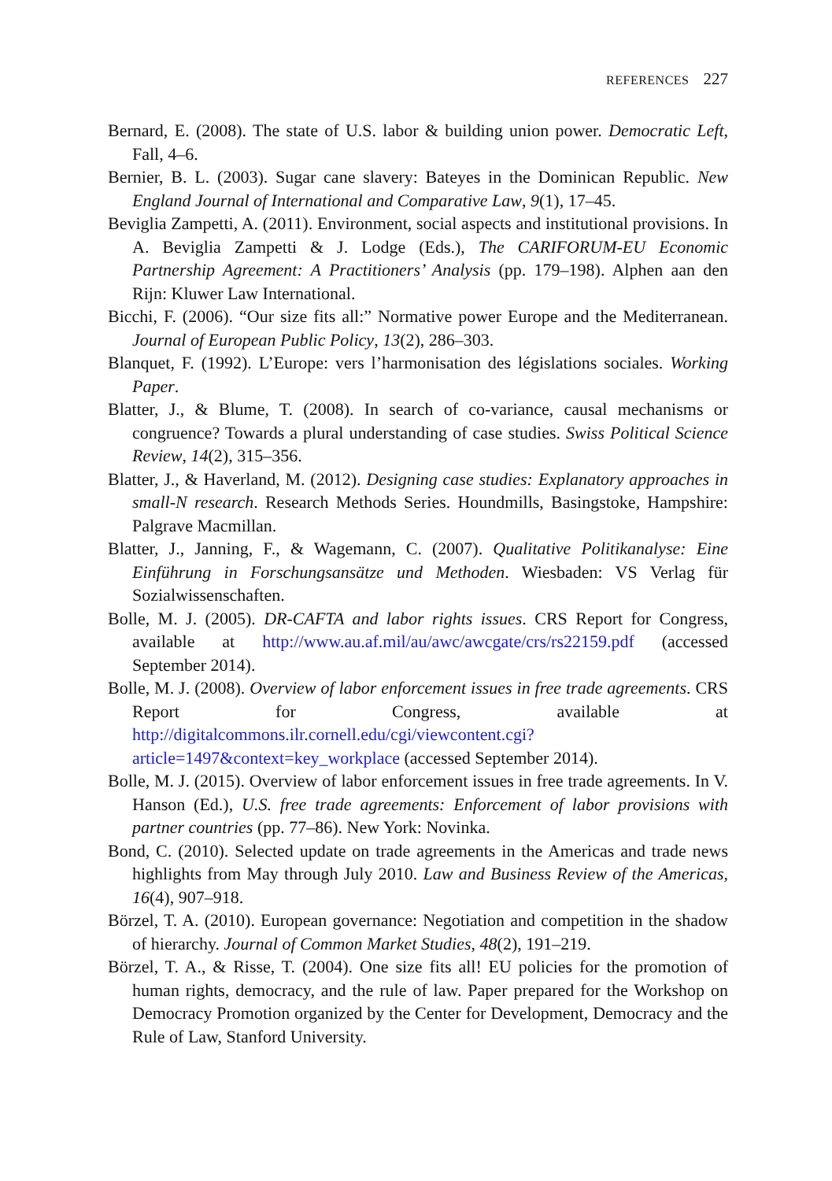REFERENCES 227
Bernard, E. (2008). The state of U.S. labor & building union power. Democratic Left, Fall, 4–6.
Bernier, B. L. (2003). Sugar cane slavery: Bateyes in the Dominican Republic. New England Journal of International and Comparative Law, 9(1), 17–45.
Beviglia Zampetti, A. (2011). Environment, social aspects and institutional provisions. In A. Beviglia Zampetti & J. Lodge (Eds.), The CARIFORUM-EU Economic Partnership Agreement: A Practitioners’ Analysis (pp. 179–198). Alphen aan den Rijn: Kluwer Law International.
Bicchi, F. (2006). “Our size fits all:” Normative power Europe and the Mediterranean. Journal of European Public Policy, 13(2), 286–303.
Blanquet, F. (1992). L’Europe: vers l’harmonisation des législations sociales. Working Paper.
Blatter, J., & Blume, T. (2008). In search of co-variance, causal mechanisms or congruence? Towards a plural understanding of case studies. Swiss Political Science Review, 14(2), 315–356.
Blatter, J., & Haverland, M. (2012). Designing case studies: Explanatory approaches in small-N research. Research Methods Series. Houndmills, Basingstoke, Hampshire: Palgrave Macmillan.
Blatter, J., Janning, F., & Wagemann, C. (2007). Qualitative Politikanalyse: Eine Einführung in Forschungsansätze und Methoden. Wiesbaden: VS Verlag für Sozialwissenschaften.
Bolle, M. J. (2005). DR-CAFTA and labor rights issues. CRS Report for Congress, available at http://www.au.af.mil/au/awc/awcgate/crs/rs22159.pdf (accessed September 2014).
Bolle, M. J. (2008). Overview of labor enforcement issues in free trade agreements. CRS Report for Congress, available at http://digitalcommons.ilr.cornell.edu/cgi/viewcontent.cgi?article=1497&context=key_workplace (accessed September 2014).
Bolle, M. J. (2015). Overview of labor enforcement issues in free trade agreements. In V. Hanson (Ed.), U.S. free trade agreements: Enforcement of labor provisions with partner countries (pp. 77–86). New York: Novinka.
Bond, C. (2010). Selected update on trade agreements in the Americas and trade news highlights from May through July 2010. Law and Business Review of the Americas, 16(4), 907–918.
Börzel, T. A. (2010). European governance: Negotiation and competition in the shadow of hierarchy. Journal of Common Market Studies, 48(2), 191–219.
Börzel, T. A., & Risse, T. (2004). One size fits all! EU policies for the promotion of human rights, democracy, and the rule of law. Paper prepared for the Workshop on Democracy Promotion organized by the Center for Development, Democracy and the Rule of Law, Stanford University.